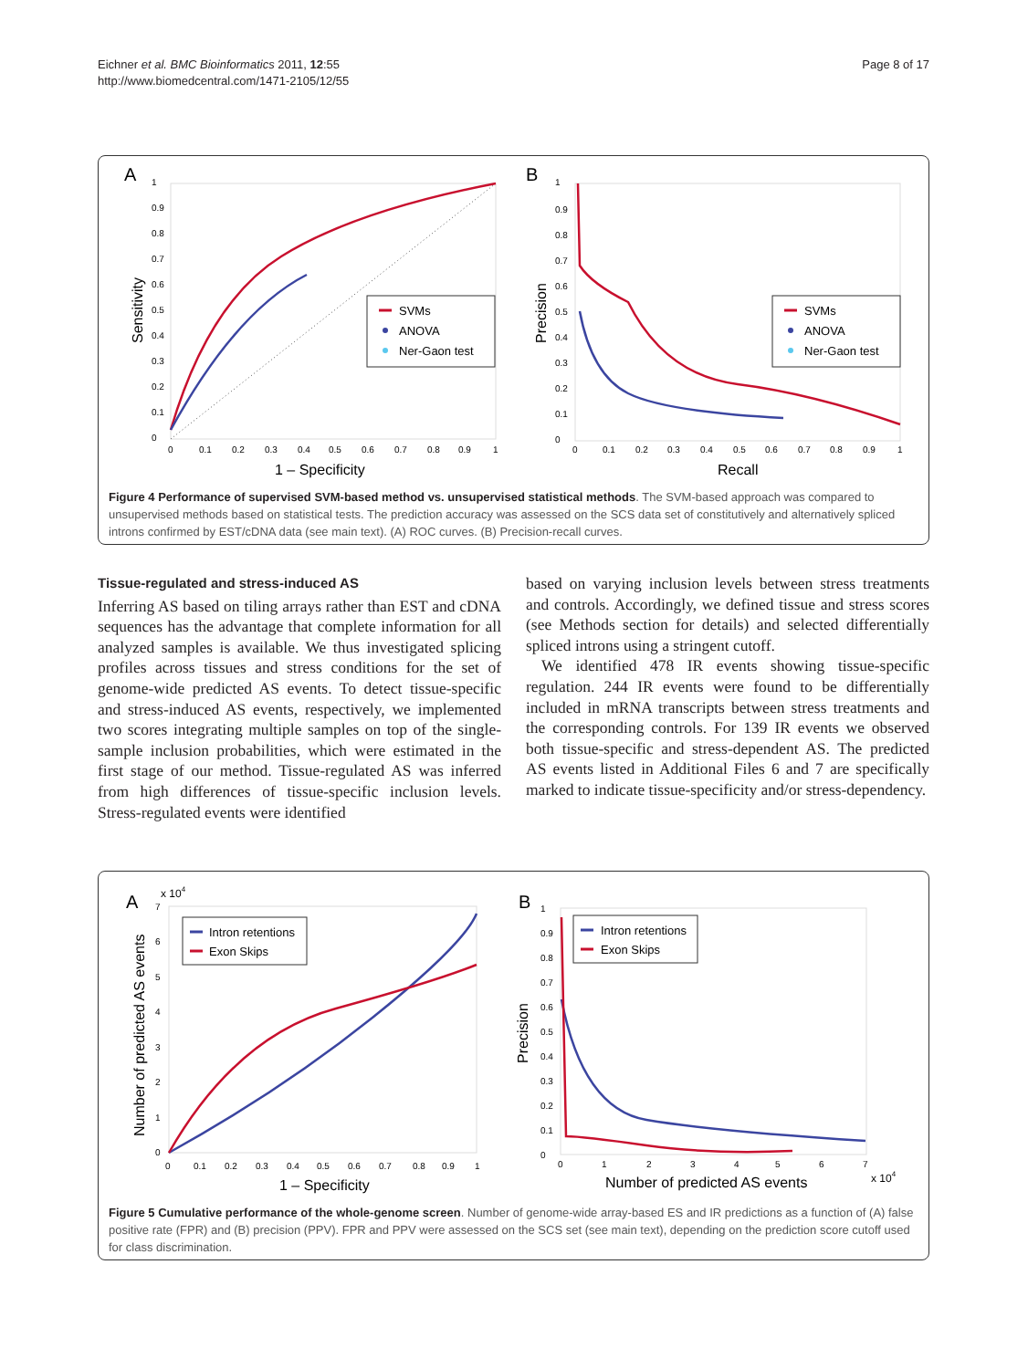Eichner et al. BMC Bioinformatics 2011, 12:55
http://www.biomedcentral.com/1471-2105/12/55
Page 8 of 17
A
B
1
0.9
0.8
0.7
0.6
0.5
0.4
0.3
0.2
0.1
0
0
0.1
0.2
0.3
0.4
0.5
0.6
0.7
0.8
0.9
1
1
0.9
0.8
0.7
0.6
0.5
0.4
0.3
0.2
0.1
0
0
0.1
0.2
0.3
0.4
0.5
0.6
0.7
0.8
0.9
1
Sensitivity
Precision
1 – Specificity
Recall
SVMs
ANOVA
Ner-Gaon test
SVMs
ANOVA
Ner-Gaon test
Figure 4 Performance of supervised SVM-based method vs. unsupervised statistical methods. The SVM-based approach was compared to unsupervised methods based on statistical tests. The prediction accuracy was assessed on the SCS data set of constitutively and alternatively spliced introns confirmed by EST/cDNA data (see main text). (A) ROC curves. (B) Precision-recall curves.
Tissue-regulated and stress-induced AS
Inferring AS based on tiling arrays rather than EST and cDNA sequences has the advantage that complete information for all analyzed samples is available. We thus investigated splicing profiles across tissues and stress conditions for the set of genome-wide predicted AS events. To detect tissue-specific and stress-induced AS events, respectively, we implemented two scores integrating multiple samples on top of the single-sample inclusion probabilities, which were estimated in the first stage of our method. Tissue-regulated AS was inferred from high differences of tissue-specific inclusion levels. Stress-regulated events were identified
based on varying inclusion levels between stress treatments and controls. Accordingly, we defined tissue and stress scores (see Methods section for details) and selected differentially spliced introns using a stringent cutoff.
We identified 478 IR events showing tissue-specific regulation. 244 IR events were found to be differentially included in mRNA transcripts between stress treatments and the corresponding controls. For 139 IR events we observed both tissue-specific and stress-dependent AS. The predicted AS events listed in Additional Files 6 and 7 are specifically marked to indicate tissue-specificity and/or stress-dependency.
A
B
x 104
x 104
7
6
5
4
3
2
1
0
0
0.1
0.2
0.3
0.4
0.5
0.6
0.7
0.8
0.9
1
1
0.9
0.8
0.7
0.6
0.5
0.4
0.3
0.2
0.1
0
0
1
2
3
4
5
6
7
Number of predicted AS events
Precision
1 – Specificity
Number of predicted AS events
Intron retentions
Exon Skips
Intron retentions
Exon Skips
Figure 5 Cumulative performance of the whole-genome screen. Number of genome-wide array-based ES and IR predictions as a function of (A) false positive rate (FPR) and (B) precision (PPV). FPR and PPV were assessed on the SCS set (see main text), depending on the prediction score cutoff used for class discrimination.